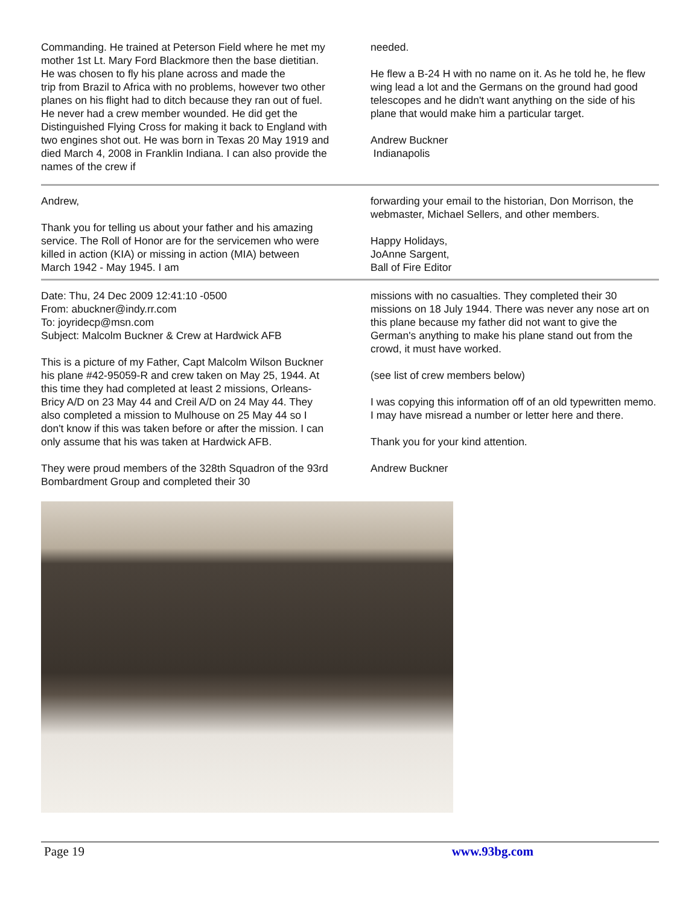Commanding. He trained at Peterson Field where he met my mother 1st Lt. Mary Ford Blackmore then the base dietitian. He was chosen to fly his plane across and made the
trip from Brazil to Africa with no problems, however two other planes on his flight had to ditch because they ran out of fuel. He never had a crew member wounded. He did get the Distinguished Flying Cross for making it back to England with two engines shot out. He was born in Texas 20 May 1919 and died March 4, 2008 in Franklin Indiana. I can also provide the names of the crew if
needed.
He flew a B-24 H with no name on it. As he told he, he flew wing lead a lot and the Germans on the ground had good telescopes and he didn't want anything on the side of his plane that would make him a particular target.
Andrew Buckner
Indianapolis
Andrew,
Thank you for telling us about your father and his amazing service. The Roll of Honor are for the servicemen who were killed in action (KIA) or missing in action (MIA) between March 1942 - May 1945. I am
forwarding your email to the historian, Don Morrison, the webmaster, Michael Sellers, and other members.
Happy Holidays,
JoAnne Sargent,
Ball of Fire Editor
Date: Thu, 24 Dec 2009 12:41:10 -0500
From: abuckner@indy.rr.com
To: joyridecp@msn.com
Subject: Malcolm Buckner & Crew at Hardwick AFB
This is a picture of my Father, Capt Malcolm Wilson Buckner his plane #42-95059-R and crew taken on May 25, 1944. At this time they had completed at least 2 missions, Orleans-Bricy A/D on 23 May 44 and Creil A/D on 24 May 44. They also completed a mission to Mulhouse on 25 May 44 so I don't know if this was taken before or after the mission. I can only assume that his was taken at Hardwick AFB.
They were proud members of the 328th Squadron of the 93rd Bombardment Group and completed their 30
missions with no casualties. They completed their 30 missions on 18 July 1944. There was never any nose art on this plane because my father did not want to give the German's anything to make his plane stand out from the crowd, it must have worked.
(see list of crew members below)
I was copying this information off of an old typewritten memo. I may have misread a number or letter here and there.
Thank you for your kind attention.
Andrew Buckner
Page 19 www.93bg.com